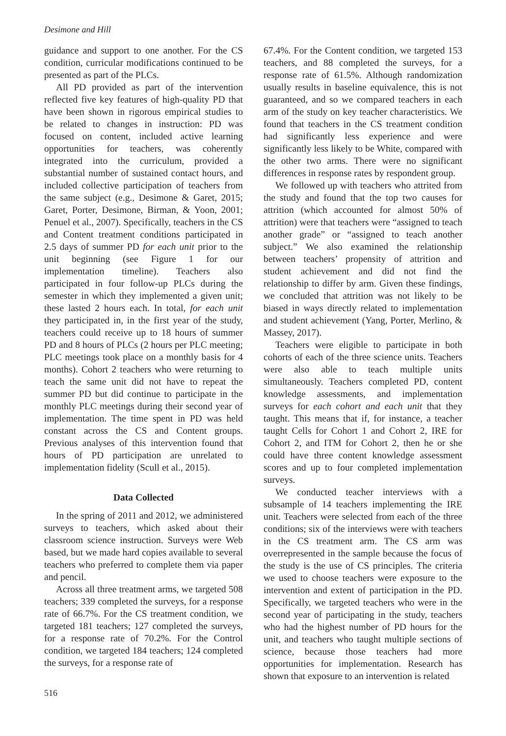Desimone and Hill
guidance and support to one another. For the CS condition, curricular modifications continued to be presented as part of the PLCs.
All PD provided as part of the intervention reflected five key features of high-quality PD that have been shown in rigorous empirical studies to be related to changes in instruction: PD was focused on content, included active learning opportunities for teachers, was coherently integrated into the curriculum, provided a substantial number of sustained contact hours, and included collective participation of teachers from the same subject (e.g., Desimone & Garet, 2015; Garet, Porter, Desimone, Birman, & Yoon, 2001; Penuel et al., 2007). Specifically, teachers in the CS and Content treatment conditions participated in 2.5 days of summer PD for each unit prior to the unit beginning (see Figure 1 for our implementation timeline). Teachers also participated in four follow-up PLCs during the semester in which they implemented a given unit; these lasted 2 hours each. In total, for each unit they participated in, in the first year of the study, teachers could receive up to 18 hours of summer PD and 8 hours of PLCs (2 hours per PLC meeting; PLC meetings took place on a monthly basis for 4 months). Cohort 2 teachers who were returning to teach the same unit did not have to repeat the summer PD but did continue to participate in the monthly PLC meetings during their second year of implementation. The time spent in PD was held constant across the CS and Content groups. Previous analyses of this intervention found that hours of PD participation are unrelated to implementation fidelity (Scull et al., 2015).
Data Collected
In the spring of 2011 and 2012, we administered surveys to teachers, which asked about their classroom science instruction. Surveys were Web based, but we made hard copies available to several teachers who preferred to complete them via paper and pencil.
Across all three treatment arms, we targeted 508 teachers; 339 completed the surveys, for a response rate of 66.7%. For the CS treatment condition, we targeted 181 teachers; 127 completed the surveys, for a response rate of 70.2%. For the Control condition, we targeted 184 teachers; 124 completed the surveys, for a response rate of
67.4%. For the Content condition, we targeted 153 teachers, and 88 completed the surveys, for a response rate of 61.5%. Although randomization usually results in baseline equivalence, this is not guaranteed, and so we compared teachers in each arm of the study on key teacher characteristics. We found that teachers in the CS treatment condition had significantly less experience and were significantly less likely to be White, compared with the other two arms. There were no significant differences in response rates by respondent group.
We followed up with teachers who attrited from the study and found that the top two causes for attrition (which accounted for almost 50% of attrition) were that teachers were “assigned to teach another grade” or “assigned to teach another subject.” We also examined the relationship between teachers’ propensity of attrition and student achievement and did not find the relationship to differ by arm. Given these findings, we concluded that attrition was not likely to be biased in ways directly related to implementation and student achievement (Yang, Porter, Merlino, & Massey, 2017).
Teachers were eligible to participate in both cohorts of each of the three science units. Teachers were also able to teach multiple units simultaneously. Teachers completed PD, content knowledge assessments, and implementation surveys for each cohort and each unit that they taught. This means that if, for instance, a teacher taught Cells for Cohort 1 and Cohort 2, IRE for Cohort 2, and ITM for Cohort 2, then he or she could have three content knowledge assessment scores and up to four completed implementation surveys.
We conducted teacher interviews with a subsample of 14 teachers implementing the IRE unit. Teachers were selected from each of the three conditions; six of the interviews were with teachers in the CS treatment arm. The CS arm was overrepresented in the sample because the focus of the study is the use of CS principles. The criteria we used to choose teachers were exposure to the intervention and extent of participation in the PD. Specifically, we targeted teachers who were in the second year of participating in the study, teachers who had the highest number of PD hours for the unit, and teachers who taught multiple sections of science, because those teachers had more opportunities for implementation. Research has shown that exposure to an intervention is related
516